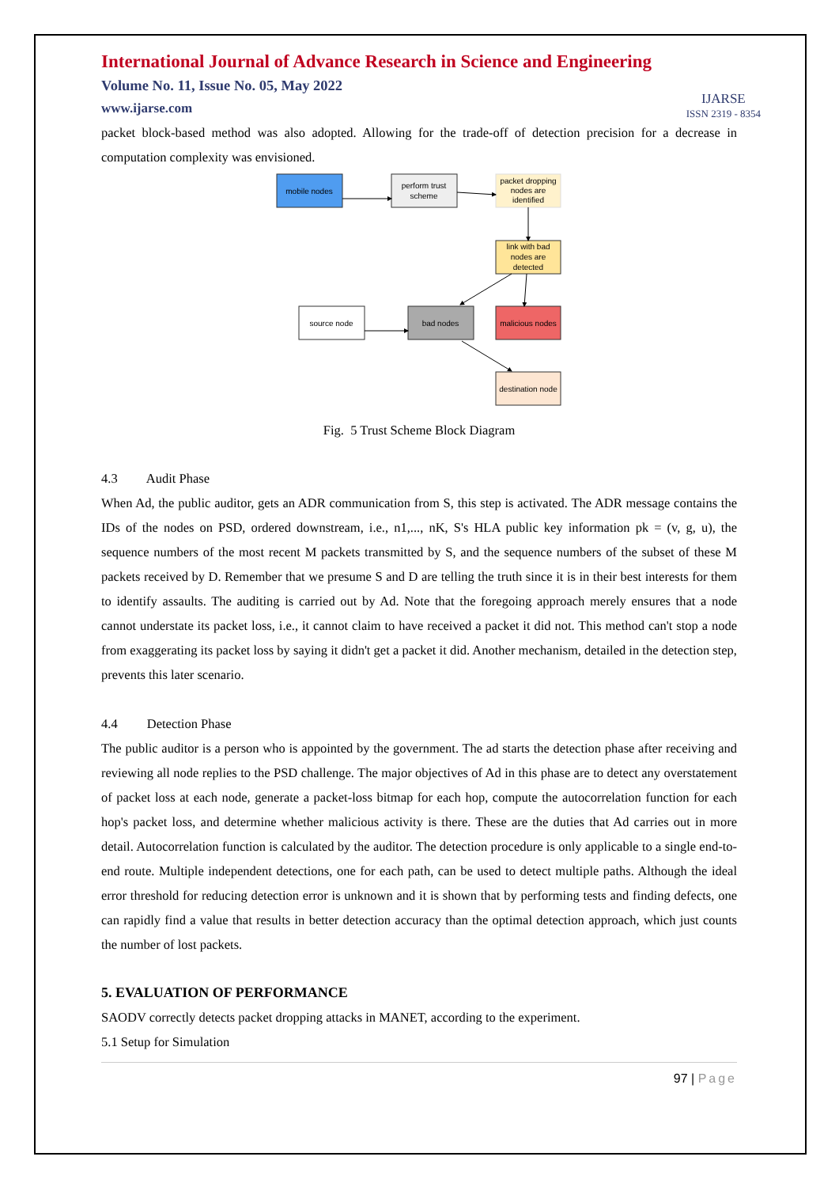International Journal of Advance Research in Science and Engineering
Volume No. 11, Issue No. 05, May 2022
www.ijarse.com
IJARSE
ISSN 2319 - 8354
packet block-based method was also adopted. Allowing for the trade-off of detection precision for a decrease in computation complexity was envisioned.
mobile nodes
perform trust
scheme
packet dropping
nodes are
identified
link with bad
nodes are
detected
source node
bad nodes
malicious nodes
destination node
Fig. 5 Trust Scheme Block Diagram
4.3 Audit Phase
When Ad, the public auditor, gets an ADR communication from S, this step is activated. The ADR message contains the IDs of the nodes on PSD, ordered downstream, i.e., n1,..., nK, S's HLA public key information pk = (v, g, u), the sequence numbers of the most recent M packets transmitted by S, and the sequence numbers of the subset of these M packets received by D. Remember that we presume S and D are telling the truth since it is in their best interests for them to identify assaults. The auditing is carried out by Ad. Note that the foregoing approach merely ensures that a node cannot understate its packet loss, i.e., it cannot claim to have received a packet it did not. This method can't stop a node from exaggerating its packet loss by saying it didn't get a packet it did. Another mechanism, detailed in the detection step, prevents this later scenario.
4.4 Detection Phase
The public auditor is a person who is appointed by the government. The ad starts the detection phase after receiving and reviewing all node replies to the PSD challenge. The major objectives of Ad in this phase are to detect any overstatement of packet loss at each node, generate a packet-loss bitmap for each hop, compute the autocorrelation function for each hop's packet loss, and determine whether malicious activity is there. These are the duties that Ad carries out in more detail. Autocorrelation function is calculated by the auditor. The detection procedure is only applicable to a single end-to-end route. Multiple independent detections, one for each path, can be used to detect multiple paths. Although the ideal error threshold for reducing detection error is unknown and it is shown that by performing tests and finding defects, one can rapidly find a value that results in better detection accuracy than the optimal detection approach, which just counts the number of lost packets.
5. EVALUATION OF PERFORMANCE
SAODV correctly detects packet dropping attacks in MANET, according to the experiment.
5.1 Setup for Simulation
97 | Page